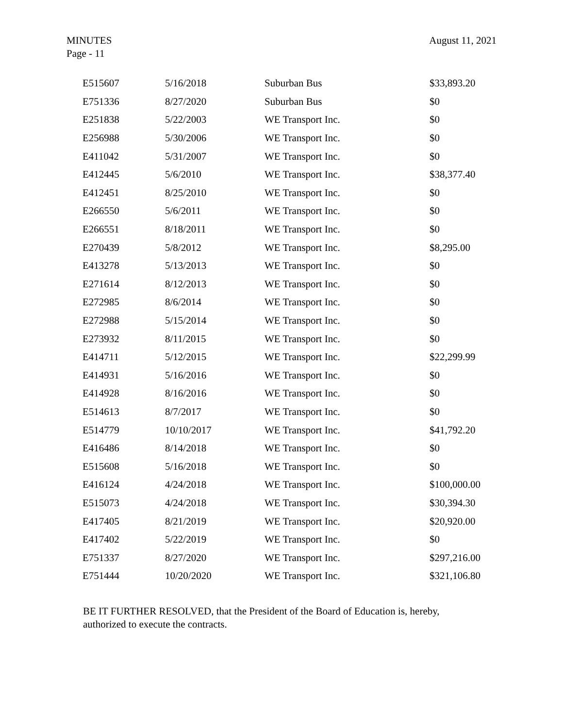August 11, 2021 MINUTES
Page - 11
| E515607 | 5/16/2018 | Suburban Bus | $33,893.20 |
| E751336 | 8/27/2020 | Suburban Bus | $0 |
| E251838 | 5/22/2003 | WE Transport Inc. | $0 |
| E256988 | 5/30/2006 | WE Transport Inc. | $0 |
| E411042 | 5/31/2007 | WE Transport Inc. | $0 |
| E412445 | 5/6/2010 | WE Transport Inc. | $38,377.40 |
| E412451 | 8/25/2010 | WE Transport Inc. | $0 |
| E266550 | 5/6/2011 | WE Transport Inc. | $0 |
| E266551 | 8/18/2011 | WE Transport Inc. | $0 |
| E270439 | 5/8/2012 | WE Transport Inc. | $8,295.00 |
| E413278 | 5/13/2013 | WE Transport Inc. | $0 |
| E271614 | 8/12/2013 | WE Transport Inc. | $0 |
| E272985 | 8/6/2014 | WE Transport Inc. | $0 |
| E272988 | 5/15/2014 | WE Transport Inc. | $0 |
| E273932 | 8/11/2015 | WE Transport Inc. | $0 |
| E414711 | 5/12/2015 | WE Transport Inc. | $22,299.99 |
| E414931 | 5/16/2016 | WE Transport Inc. | $0 |
| E414928 | 8/16/2016 | WE Transport Inc. | $0 |
| E514613 | 8/7/2017 | WE Transport Inc. | $0 |
| E514779 | 10/10/2017 | WE Transport Inc. | $41,792.20 |
| E416486 | 8/14/2018 | WE Transport Inc. | $0 |
| E515608 | 5/16/2018 | WE Transport Inc. | $0 |
| E416124 | 4/24/2018 | WE Transport Inc. | $100,000.00 |
| E515073 | 4/24/2018 | WE Transport Inc. | $30,394.30 |
| E417405 | 8/21/2019 | WE Transport Inc. | $20,920.00 |
| E417402 | 5/22/2019 | WE Transport Inc. | $0 |
| E751337 | 8/27/2020 | WE Transport Inc. | $297,216.00 |
| E751444 | 10/20/2020 | WE Transport Inc. | $321,106.80 |
BE IT FURTHER RESOLVED, that the President of the Board of Education is, hereby, authorized to execute the contracts.